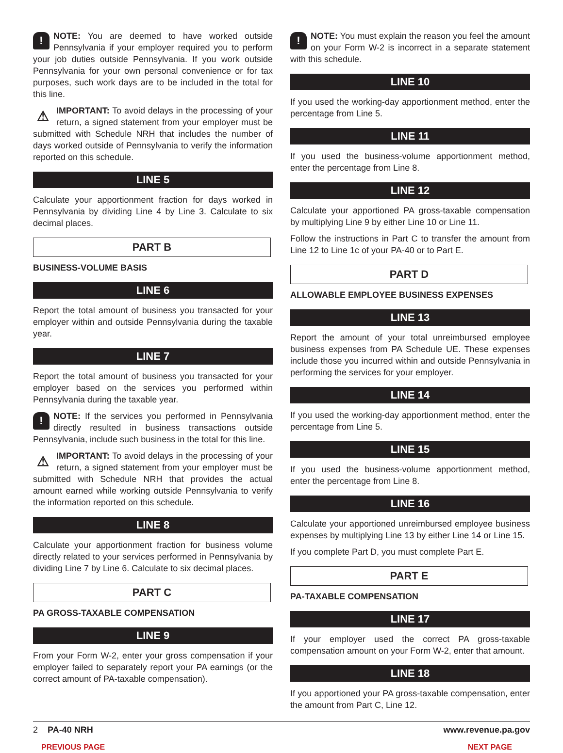! NOTE: You are deemed to have worked outside Pennsylvania if your employer required you to perform your job duties outside Pennsylvania. If you work outside Pennsylvania for your own personal convenience or for tax purposes, such work days are to be included in the total for this line.
⚠ IMPORTANT: To avoid delays in the processing of your return, a signed statement from your employer must be submitted with Schedule NRH that includes the number of days worked outside of Pennsylvania to verify the information reported on this schedule.
LINE 5
Calculate your apportionment fraction for days worked in Pennsylvania by dividing Line 4 by Line 3. Calculate to six decimal places.
PART B
BUSINESS-VOLUME BASIS
LINE 6
Report the total amount of business you transacted for your employer within and outside Pennsylvania during the taxable year.
LINE 7
Report the total amount of business you transacted for your employer based on the services you performed within Pennsylvania during the taxable year.
! NOTE: If the services you performed in Pennsylvania directly resulted in business transactions outside Pennsylvania, include such business in the total for this line.
⚠ IMPORTANT: To avoid delays in the processing of your return, a signed statement from your employer must be submitted with Schedule NRH that provides the actual amount earned while working outside Pennsylvania to verify the information reported on this schedule.
LINE 8
Calculate your apportionment fraction for business volume directly related to your services performed in Pennsylvania by dividing Line 7 by Line 6. Calculate to six decimal places.
PART C
PA GROSS-TAXABLE COMPENSATION
LINE 9
From your Form W-2, enter your gross compensation if your employer failed to separately report your PA earnings (or the correct amount of PA-taxable compensation).
! NOTE: You must explain the reason you feel the amount on your Form W-2 is incorrect in a separate statement with this schedule.
LINE 10
If you used the working-day apportionment method, enter the percentage from Line 5.
LINE 11
If you used the business-volume apportionment method, enter the percentage from Line 8.
LINE 12
Calculate your apportioned PA gross-taxable compensation by multiplying Line 9 by either Line 10 or Line 11.
Follow the instructions in Part C to transfer the amount from Line 12 to Line 1c of your PA-40 or to Part E.
PART D
ALLOWABLE EMPLOYEE BUSINESS EXPENSES
LINE 13
Report the amount of your total unreimbursed employee business expenses from PA Schedule UE. These expenses include those you incurred within and outside Pennsylvania in performing the services for your employer.
LINE 14
If you used the working-day apportionment method, enter the percentage from Line 5.
LINE 15
If you used the business-volume apportionment method, enter the percentage from Line 8.
LINE 16
Calculate your apportioned unreimbursed employee business expenses by multiplying Line 13 by either Line 14 or Line 15.
If you complete Part D, you must complete Part E.
PART E
PA-TAXABLE COMPENSATION
LINE 17
If your employer used the correct PA gross-taxable compensation amount on your Form W-2, enter that amount.
LINE 18
If you apportioned your PA gross-taxable compensation, enter the amount from Part C, Line 12.
2 PA-40 NRH www.revenue.pa.gov
PREVIOUS PAGE NEXT PAGE